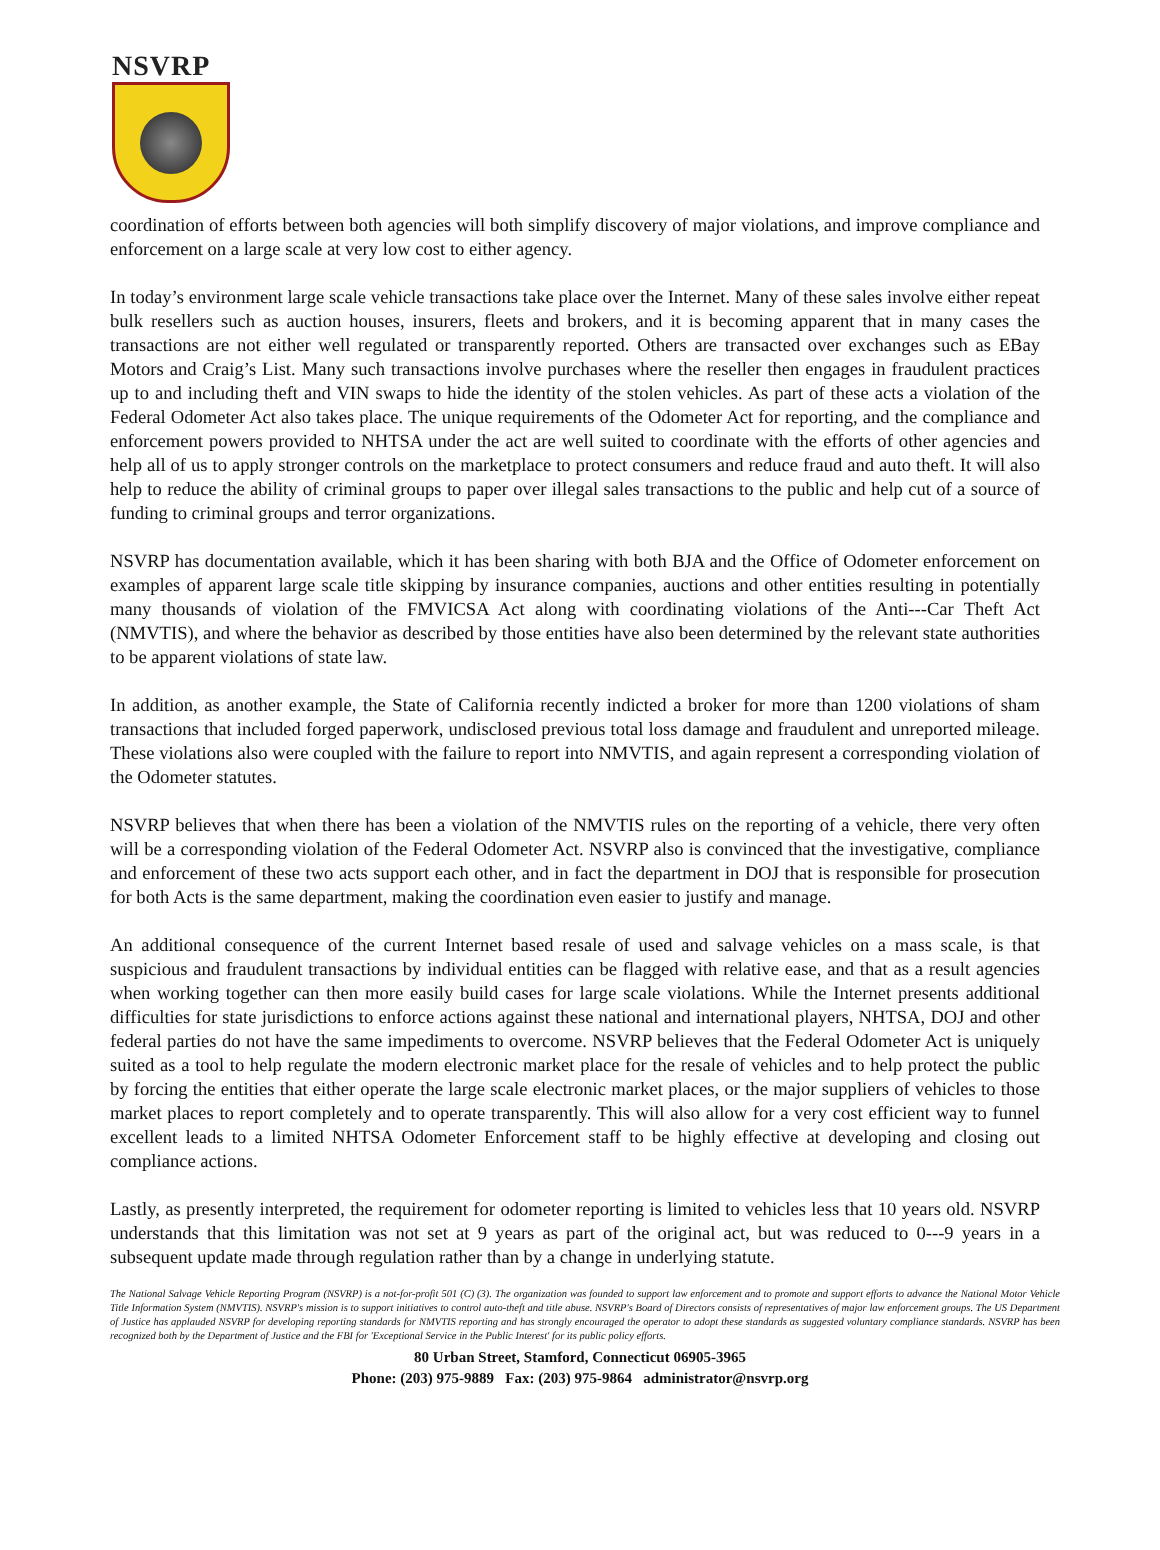NSVRP
coordination of efforts between both agencies will both simplify discovery of major violations, and improve compliance and enforcement on a large scale at very low cost to either agency.
In today’s environment large scale vehicle transactions take place over the Internet. Many of these sales involve either repeat bulk resellers such as auction houses, insurers, fleets and brokers, and it is becoming apparent that in many cases the transactions are not either well regulated or transparently reported. Others are transacted over exchanges such as EBay Motors and Craig’s List. Many such transactions involve purchases where the reseller then engages in fraudulent practices up to and including theft and VIN swaps to hide the identity of the stolen vehicles. As part of these acts a violation of the Federal Odometer Act also takes place. The unique requirements of the Odometer Act for reporting, and the compliance and enforcement powers provided to NHTSA under the act are well suited to coordinate with the efforts of other agencies and help all of us to apply stronger controls on the marketplace to protect consumers and reduce fraud and auto theft. It will also help to reduce the ability of criminal groups to paper over illegal sales transactions to the public and help cut of a source of funding to criminal groups and terror organizations.
NSVRP has documentation available, which it has been sharing with both BJA and the Office of Odometer enforcement on examples of apparent large scale title skipping by insurance companies, auctions and other entities resulting in potentially many thousands of violation of the FMVICSA Act along with coordinating violations of the Anti---Car Theft Act (NMVTIS), and where the behavior as described by those entities have also been determined by the relevant state authorities to be apparent violations of state law.
In addition, as another example, the State of California recently indicted a broker for more than 1200 violations of sham transactions that included forged paperwork, undisclosed previous total loss damage and fraudulent and unreported mileage. These violations also were coupled with the failure to report into NMVTIS, and again represent a corresponding violation of the Odometer statutes.
NSVRP believes that when there has been a violation of the NMVTIS rules on the reporting of a vehicle, there very often will be a corresponding violation of the Federal Odometer Act. NSVRP also is convinced that the investigative, compliance and enforcement of these two acts support each other, and in fact the department in DOJ that is responsible for prosecution for both Acts is the same department, making the coordination even easier to justify and manage.
An additional consequence of the current Internet based resale of used and salvage vehicles on a mass scale, is that suspicious and fraudulent transactions by individual entities can be flagged with relative ease, and that as a result agencies when working together can then more easily build cases for large scale violations. While the Internet presents additional difficulties for state jurisdictions to enforce actions against these national and international players, NHTSA, DOJ and other federal parties do not have the same impediments to overcome. NSVRP believes that the Federal Odometer Act is uniquely suited as a tool to help regulate the modern electronic market place for the resale of vehicles and to help protect the public by forcing the entities that either operate the large scale electronic market places, or the major suppliers of vehicles to those market places to report completely and to operate transparently. This will also allow for a very cost efficient way to funnel excellent leads to a limited NHTSA Odometer Enforcement staff to be highly effective at developing and closing out compliance actions.
Lastly, as presently interpreted, the requirement for odometer reporting is limited to vehicles less that 10 years old. NSVRP understands that this limitation was not set at 9 years as part of the original act, but was reduced to 0---9 years in a subsequent update made through regulation rather than by a change in underlying statute.
The National Salvage Vehicle Reporting Program (NSVRP) is a not-for-profit 501 (C) (3). The organization was founded to support law enforcement and to promote and support efforts to advance the National Motor Vehicle Title Information System (NMVTIS). NSVRP's mission is to support initiatives to control auto-theft and title abuse. NSVRP's Board of Directors consists of representatives of major law enforcement groups. The US Department of Justice has applauded NSVRP for developing reporting standards for NMVTIS reporting and has strongly encouraged the operator to adopt these standards as suggested voluntary compliance standards. NSVRP has been recognized both by the Department of Justice and the FBI for 'Exceptional Service in the Public Interest' for its public policy efforts.
80 Urban Street, Stamford, Connecticut 06905-3965
Phone: (203) 975-9889 Fax: (203) 975-9864 administrator@nsvrp.org